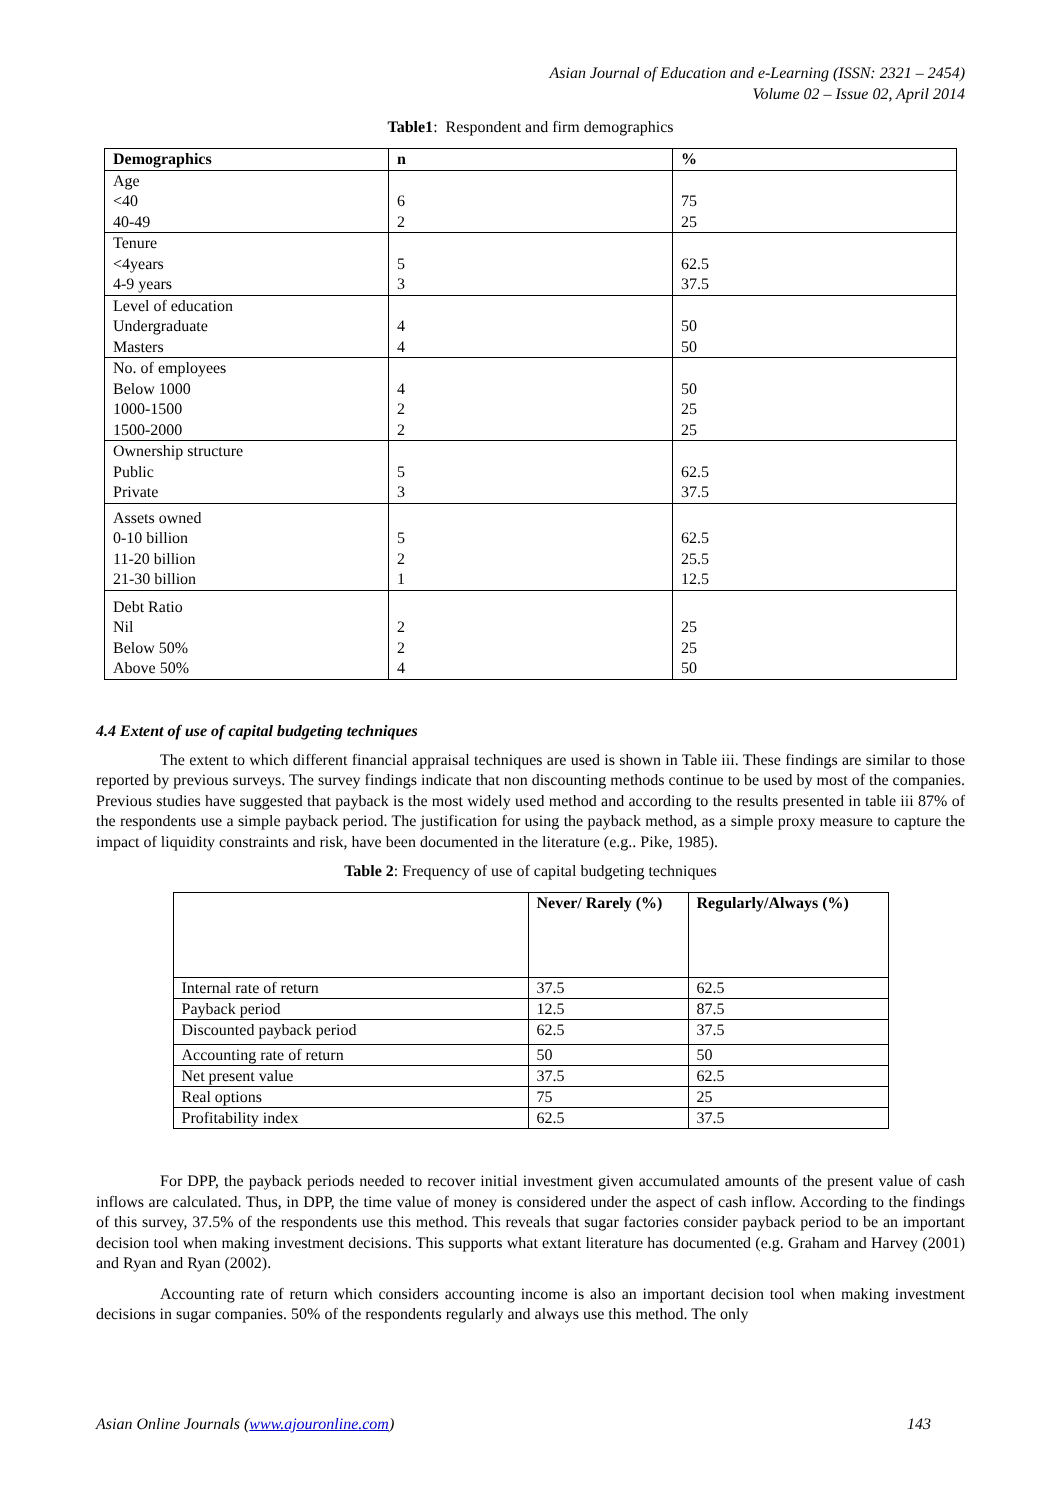Asian Journal of Education and e-Learning (ISSN: 2321 – 2454)
Volume 02 – Issue 02, April 2014
Table1: Respondent and firm demographics
| Demographics | n | % |
| --- | --- | --- |
| Age <40 40-49 | 6 2 | 75 25 |
| Tenure <4years 4-9 years | 5 3 | 62.5 37.5 |
| Level of education Undergraduate Masters | 4 4 | 50 50 |
| No. of employees Below 1000 1000-1500 1500-2000 | 4 2 2 | 50 25 25 |
| Ownership structure Public Private | 5 3 | 62.5 37.5 |
| Assets owned 0-10 billion 11-20 billion 21-30 billion | 5 2 1 | 62.5 25.5 12.5 |
| Debt Ratio Nil Below 50% Above 50% | 2 2 4 | 25 25 50 |
4.4 Extent of use of capital budgeting techniques
The extent to which different financial appraisal techniques are used is shown in Table iii. These findings are similar to those reported by previous surveys. The survey findings indicate that non discounting methods continue to be used by most of the companies. Previous studies have suggested that payback is the most widely used method and according to the results presented in table iii 87% of the respondents use a simple payback period. The justification for using the payback method, as a simple proxy measure to capture the impact of liquidity constraints and risk, have been documented in the literature (e.g.. Pike, 1985).
Table 2: Frequency of use of capital budgeting techniques
| | Never/ Rarely (%) | Regularly/Always (%) |
| --- | --- | --- |
| Internal rate of return | 37.5 | 62.5 |
| Payback period | 12.5 | 87.5 |
| Discounted payback period | 62.5 | 37.5 |
| Accounting rate of return | 50 | 50 |
| Net present value | 37.5 | 62.5 |
| Real options | 75 | 25 |
| Profitability index | 62.5 | 37.5 |
For DPP, the payback periods needed to recover initial investment given accumulated amounts of the present value of cash inflows are calculated. Thus, in DPP, the time value of money is considered under the aspect of cash inflow. According to the findings of this survey, 37.5% of the respondents use this method. This reveals that sugar factories consider payback period to be an important decision tool when making investment decisions. This supports what extant literature has documented (e.g. Graham and Harvey (2001) and Ryan and Ryan (2002).
Accounting rate of return which considers accounting income is also an important decision tool when making investment decisions in sugar companies. 50% of the respondents regularly and always use this method. The only
Asian Online Journals (www.ajouronline.com) 143